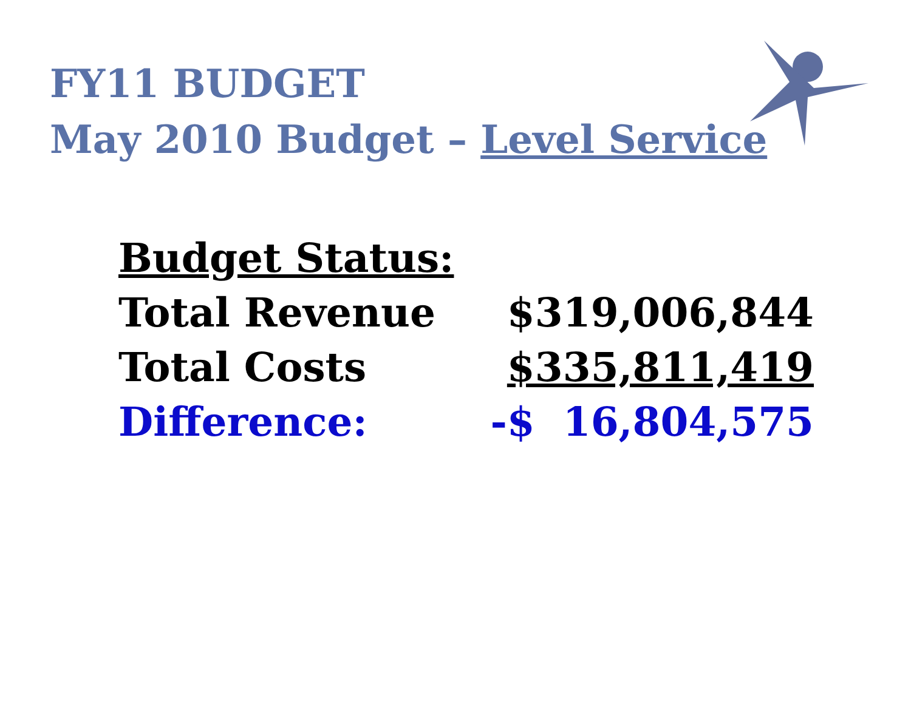FY11 BUDGET
May 2010 Budget – Level Service
| Budget Status: | |
| Total Revenue | $319,006,844 |
| Total Costs | $335,811,419 |
| Difference: | -$ 16,804,575 |